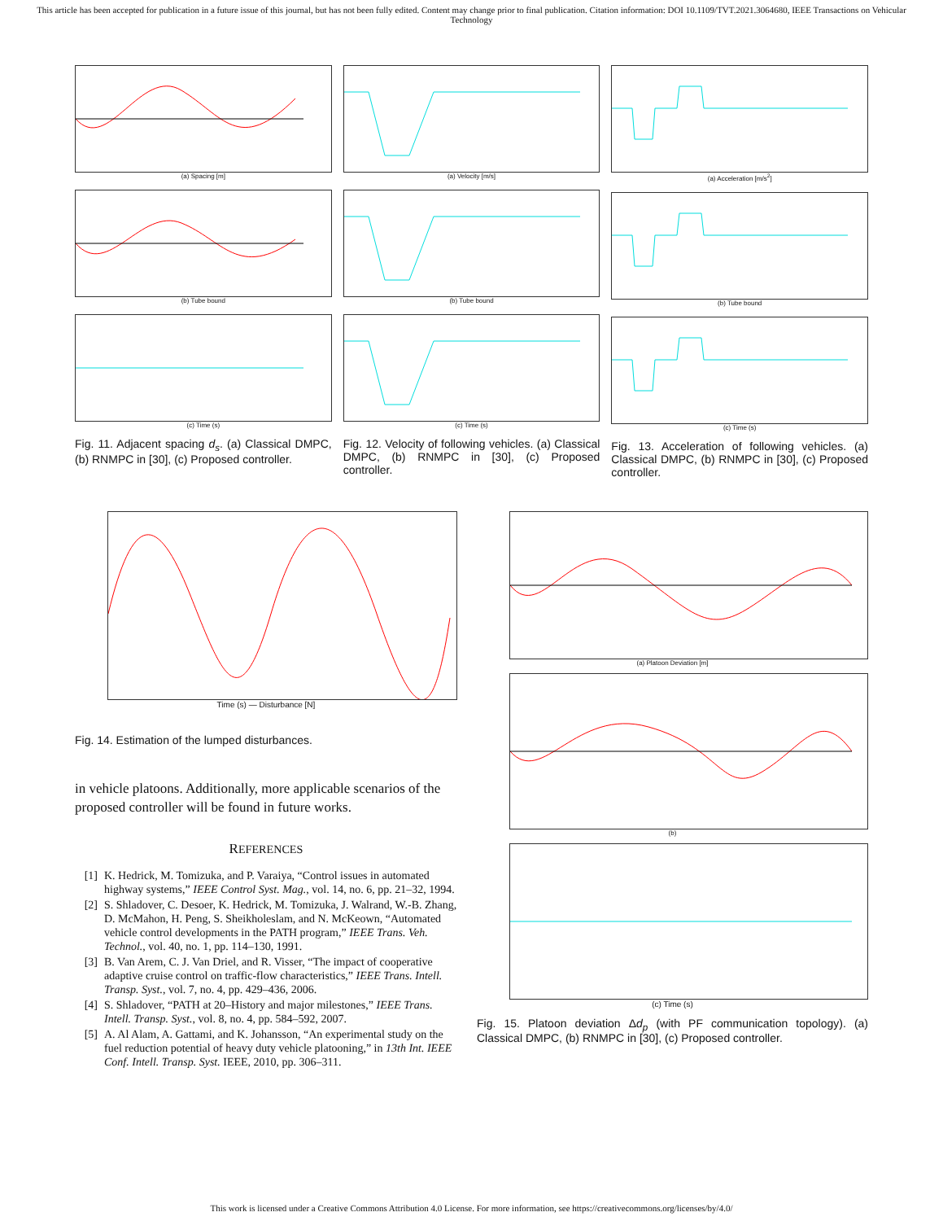This article has been accepted for publication in a future issue of this journal, but has not been fully edited. Content may change prior to final publication. Citation information: DOI 10.1109/TVT.2021.3064680, IEEE Transactions on Vehicular Technology
(a) Spacing [m]
(b) Tube bound
(c) Time (s)
Fig. 11. Adjacent spacing d<sub>s</sub>. (a) Classical DMPC, (b) RNMPC in [30], (c) Proposed controller.
(a) Velocity [m/s]
(b) Tube bound
(c) Time (s)
Fig. 12. Velocity of following vehicles. (a) Classical DMPC, (b) RNMPC in [30], (c) Proposed controller.
(a) Acceleration [m/s<sup>2</sup>]
(b) Tube bound
(c) Time (s)
Fig. 13. Acceleration of following vehicles. (a) Classical DMPC, (b) RNMPC in [30], (c) Proposed controller.
Time (s) — Disturbance [N]
Fig. 14. Estimation of the lumped disturbances.
in vehicle platoons. Additionally, more applicable scenarios of the proposed controller will be found in future works.
REFERENCES
[1] K. Hedrick, M. Tomizuka, and P. Varaiya, “Control issues in automated highway systems,” IEEE Control Syst. Mag., vol. 14, no. 6, pp. 21–32, 1994.
[2] S. Shladover, C. Desoer, K. Hedrick, M. Tomizuka, J. Walrand, W.-B. Zhang, D. McMahon, H. Peng, S. Sheikholeslam, and N. McKeown, “Automated vehicle control developments in the PATH program,” IEEE Trans. Veh. Technol., vol. 40, no. 1, pp. 114–130, 1991.
[3] B. Van Arem, C. J. Van Driel, and R. Visser, “The impact of cooperative adaptive cruise control on traffic-flow characteristics,” IEEE Trans. Intell. Transp. Syst., vol. 7, no. 4, pp. 429–436, 2006.
[4] S. Shladover, “PATH at 20–History and major milestones,” IEEE Trans. Intell. Transp. Syst., vol. 8, no. 4, pp. 584–592, 2007.
[5] A. Al Alam, A. Gattami, and K. Johansson, “An experimental study on the fuel reduction potential of heavy duty vehicle platooning,” in 13th Int. IEEE Conf. Intell. Transp. Syst. IEEE, 2010, pp. 306–311.
(a) Platoon Deviation [m]
(b)
(c) Time (s)
Fig. 15. Platoon deviation Δd<sub>p</sub> (with PF communication topology). (a) Classical DMPC, (b) RNMPC in [30], (c) Proposed controller.
This work is licensed under a Creative Commons Attribution 4.0 License. For more information, see https://creativecommons.org/licenses/by/4.0/